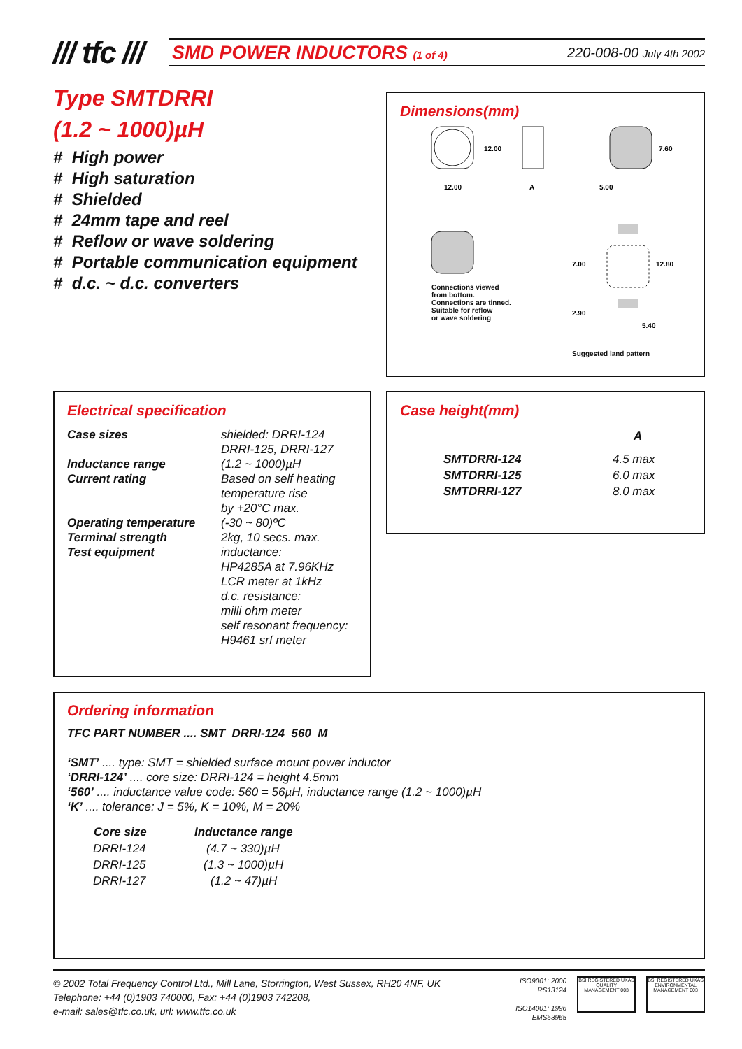/// tfc ///
SMD POWER INDUCTORS (1 of 4) 220-008-00 July 4th 2002
Type SMTDRRI
(1.2 ~ 1000)µH
# High power
# High saturation
# Shielded
# 24mm tape and reel
# Reflow or wave soldering
# Portable communication equipment
# d.c. ~ d.c. converters
Dimensions(mm)
12.00
A
5.00
12.00
7.60
Connections viewed
from bottom.
Connections are tinned.
Suitable for reflow
or wave soldering
7.00
2.90
12.80
5.40
Suggested land pattern
Electrical specification
| Case sizes | shielded: DRRI-124 DRRI-125, DRRI-127 |
| Inductance range | (1.2 ~ 1000)µH |
| Current rating | Based on self heating temperature rise by +20°C max. |
| Operating temperature | (-30 ~ 80)ºC |
| Terminal strength | 2kg, 10 secs. max. |
| Test equipment | inductance: HP4285A at 7.96KHz LCR meter at 1kHz d.c. resistance: milli ohm meter self resonant frequency: H9461 srf meter |
Case height(mm)
| | A |
| SMTDRRI-124 | 4.5 max |
| SMTDRRI-125 | 6.0 max |
| SMTDRRI-127 | 8.0 max |
Ordering information
TFC PART NUMBER .... SMT DRRI-124 560 M
‘SMT’ .... type: SMT = shielded surface mount power inductor
‘DRRI-124’ .... core size: DRRI-124 = height 4.5mm
‘560’ .... inductance value code: 560 = 56µH, inductance range (1.2 ~ 1000)µH
‘K’ .... tolerance: J = 5%, K = 10%, M = 20%
| Core size | Inductance range |
| --- | --- |
| DRRI-124 | (4.7 ~ 330)µH |
| DRRI-125 | (1.3 ~ 1000)µH |
| DRRI-127 | (1.2 ~ 47)µH |
© 2002 Total Frequency Control Ltd., Mill Lane, Storrington, West Sussex, RH20 4NF, UK
Telephone: +44 (0)1903 740000, Fax: +44 (0)1903 742208,
e-mail: sales@tfc.co.uk, url: www.tfc.co.uk
ISO9001: 2000
RS13124
ISO14001: 1996
EMS53965
BSI REGISTERED UKAS QUALITY MANAGEMENT 003
BSI REGISTERED UKAS ENVIRONMENTAL MANAGEMENT 003